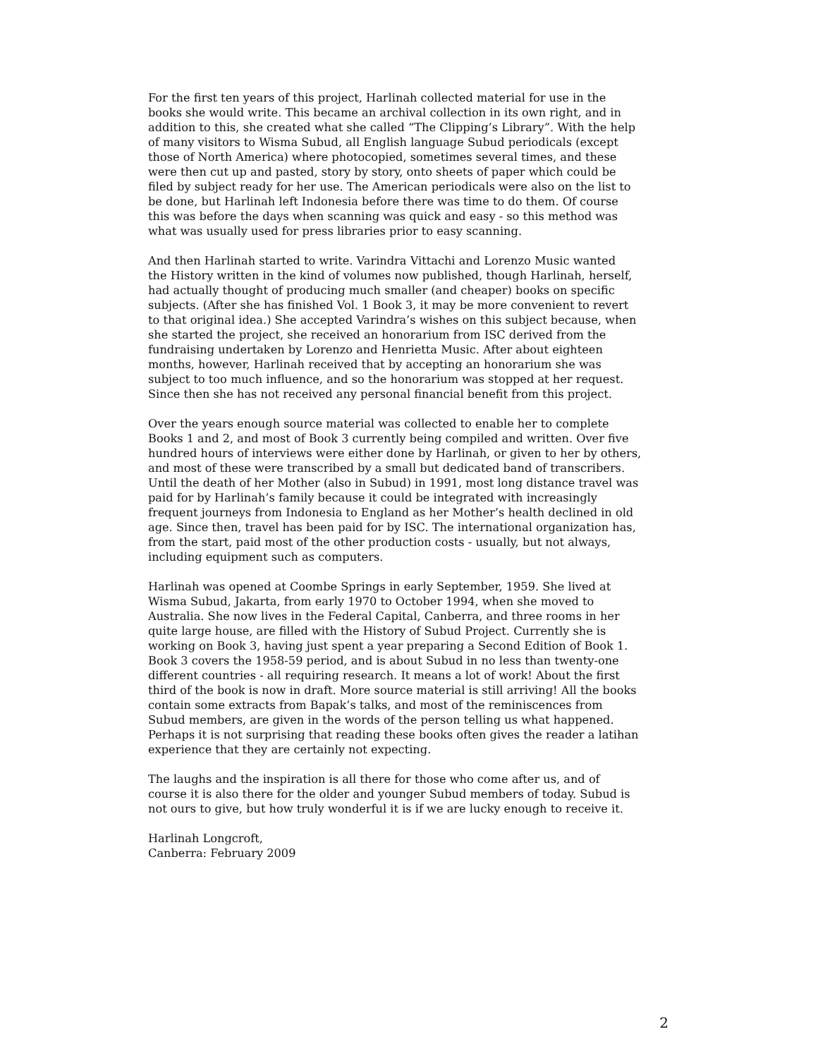For the first ten years of this project, Harlinah collected material for use in the books she would write. This became an archival collection in its own right, and in addition to this, she created what she called “The Clipping’s Library”. With the help of many visitors to Wisma Subud, all English language Subud periodicals (except those of North America) where photocopied, sometimes several times, and these were then cut up and pasted, story by story, onto sheets of paper which could be filed by subject ready for her use. The American periodicals were also on the list to be done, but Harlinah left Indonesia before there was time to do them. Of course this was before the days when scanning was quick and easy - so this method was what was usually used for press libraries prior to easy scanning.
And then Harlinah started to write. Varindra Vittachi and Lorenzo Music wanted the History written in the kind of volumes now published, though Harlinah, herself, had actually thought of producing much smaller (and cheaper) books on specific subjects. (After she has finished Vol. 1 Book 3, it may be more convenient to revert to that original idea.) She accepted Varindra’s wishes on this subject because, when she started the project, she received an honorarium from ISC derived from the fundraising undertaken by Lorenzo and Henrietta Music. After about eighteen months, however, Harlinah received that by accepting an honorarium she was subject to too much influence, and so the honorarium was stopped at her request. Since then she has not received any personal financial benefit from this project.
Over the years enough source material was collected to enable her to complete Books 1 and 2, and most of Book 3 currently being compiled and written. Over five hundred hours of interviews were either done by Harlinah, or given to her by others, and most of these were transcribed by a small but dedicated band of transcribers. Until the death of her Mother (also in Subud) in 1991, most long distance travel was paid for by Harlinah’s family because it could be integrated with increasingly frequent journeys from Indonesia to England as her Mother’s health declined in old age. Since then, travel has been paid for by ISC. The international organization has, from the start, paid most of the other production costs - usually, but not always, including equipment such as computers.
Harlinah was opened at Coombe Springs in early September, 1959. She lived at Wisma Subud, Jakarta, from early 1970 to October 1994, when she moved to Australia. She now lives in the Federal Capital, Canberra, and three rooms in her quite large house, are filled with the History of Subud Project. Currently she is working on Book 3, having just spent a year preparing a Second Edition of Book 1. Book 3 covers the 1958-59 period, and is about Subud in no less than twenty-one different countries - all requiring research. It means a lot of work! About the first third of the book is now in draft. More source material is still arriving! All the books contain some extracts from Bapak’s talks, and most of the reminiscences from Subud members, are given in the words of the person telling us what happened. Perhaps it is not surprising that reading these books often gives the reader a latihan experience that they are certainly not expecting.
The laughs and the inspiration is all there for those who come after us, and of course it is also there for the older and younger Subud members of today. Subud is not ours to give, but how truly wonderful it is if we are lucky enough to receive it.
Harlinah Longcroft, Canberra: February 2009
2